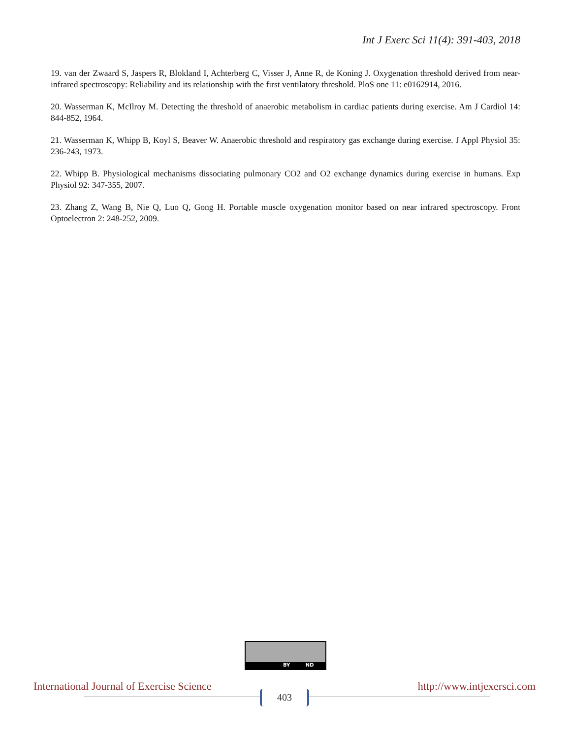Int J Exerc Sci 11(4): 391-403, 2018
19. van der Zwaard S, Jaspers R, Blokland I, Achterberg C, Visser J, Anne R, de Koning J. Oxygenation threshold derived from near-infrared spectroscopy: Reliability and its relationship with the first ventilatory threshold. PloS one 11: e0162914, 2016.
20. Wasserman K, McIlroy M. Detecting the threshold of anaerobic metabolism in cardiac patients during exercise. Am J Cardiol 14: 844-852, 1964.
21. Wasserman K, Whipp B, Koyl S, Beaver W. Anaerobic threshold and respiratory gas exchange during exercise. J Appl Physiol 35: 236-243, 1973.
22. Whipp B. Physiological mechanisms dissociating pulmonary CO2 and O2 exchange dynamics during exercise in humans. Exp Physiol 92: 347-355, 2007.
23. Zhang Z, Wang B, Nie Q, Luo Q, Gong H. Portable muscle oxygenation monitor based on near infrared spectroscopy. Front Optoelectron 2: 248-252, 2009.
BY ND
International Journal of Exercise Science http://www.intjexersci.com
403